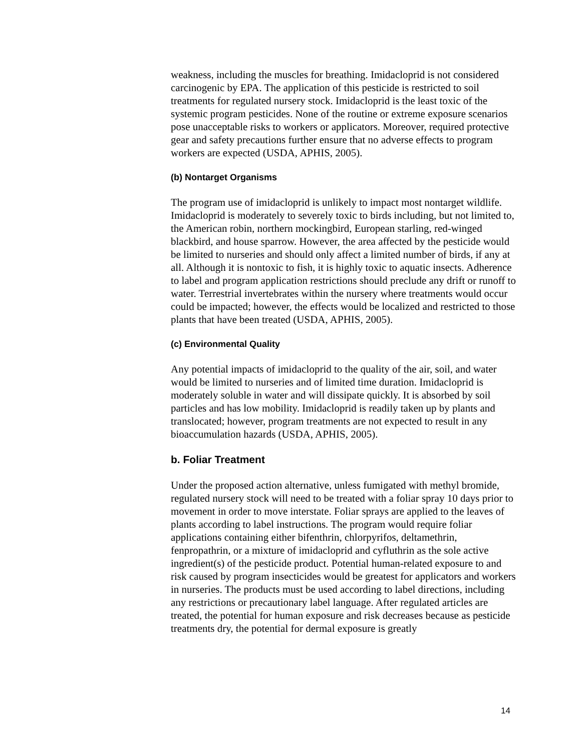weakness, including the muscles for breathing. Imidacloprid is not considered carcinogenic by EPA. The application of this pesticide is restricted to soil treatments for regulated nursery stock. Imidacloprid is the least toxic of the systemic program pesticides. None of the routine or extreme exposure scenarios pose unacceptable risks to workers or applicators. Moreover, required protective gear and safety precautions further ensure that no adverse effects to program workers are expected (USDA, APHIS, 2005).
(b) Nontarget Organisms
The program use of imidacloprid is unlikely to impact most nontarget wildlife. Imidacloprid is moderately to severely toxic to birds including, but not limited to, the American robin, northern mockingbird, European starling, red-winged blackbird, and house sparrow. However, the area affected by the pesticide would be limited to nurseries and should only affect a limited number of birds, if any at all. Although it is nontoxic to fish, it is highly toxic to aquatic insects. Adherence to label and program application restrictions should preclude any drift or runoff to water. Terrestrial invertebrates within the nursery where treatments would occur could be impacted; however, the effects would be localized and restricted to those plants that have been treated (USDA, APHIS, 2005).
(c) Environmental Quality
Any potential impacts of imidacloprid to the quality of the air, soil, and water would be limited to nurseries and of limited time duration. Imidacloprid is moderately soluble in water and will dissipate quickly. It is absorbed by soil particles and has low mobility. Imidacloprid is readily taken up by plants and translocated; however, program treatments are not expected to result in any bioaccumulation hazards (USDA, APHIS, 2005).
b. Foliar Treatment
Under the proposed action alternative, unless fumigated with methyl bromide, regulated nursery stock will need to be treated with a foliar spray 10 days prior to movement in order to move interstate. Foliar sprays are applied to the leaves of plants according to label instructions. The program would require foliar applications containing either bifenthrin, chlorpyrifos, deltamethrin, fenpropathrin, or a mixture of imidacloprid and cyfluthrin as the sole active ingredient(s) of the pesticide product. Potential human-related exposure to and risk caused by program insecticides would be greatest for applicators and workers in nurseries. The products must be used according to label directions, including any restrictions or precautionary label language. After regulated articles are treated, the potential for human exposure and risk decreases because as pesticide treatments dry, the potential for dermal exposure is greatly
14